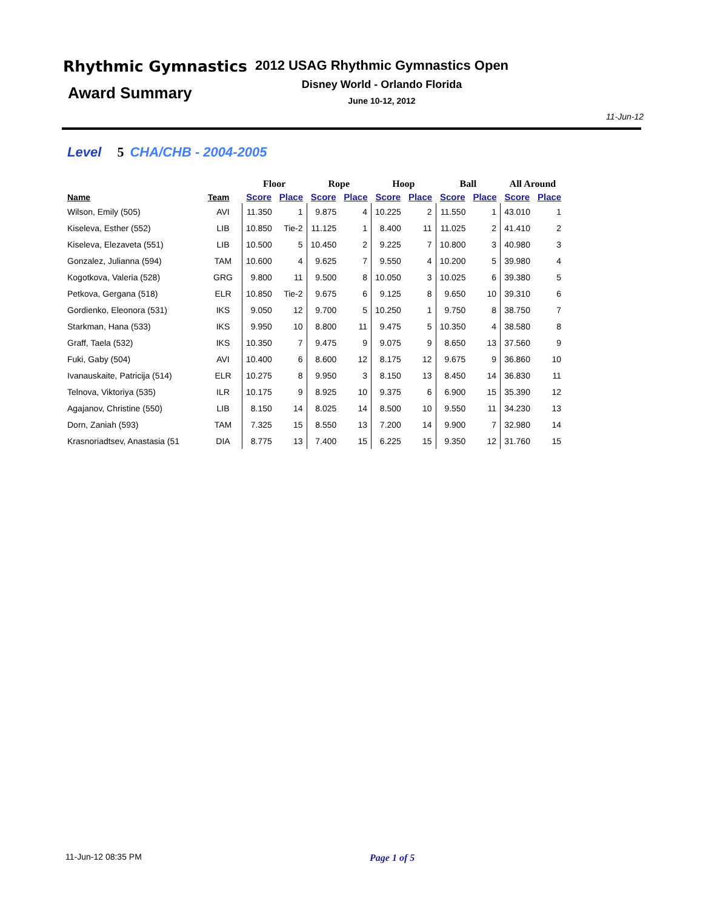Rhythmic Gymnastics
Award Summary
2012 USAG Rhythmic Gymnastics Open
Disney World - Orlando Florida
June 10-12, 2012
11-Jun-12
Level 5 CHA/CHB - 2004-2005
| | | Floor | | Rope | | Hoop | | Ball | | All Around | |
| --- | --- | --- | --- | --- | --- | --- | --- | --- | --- | --- | --- |
| Name | Team | Score | Place | Score | Place | Score | Place | Score | Place | Score | Place |
| Wilson, Emily (505) | AVI | 11.350 | 1 | 9.875 | 4 | 10.225 | 2 | 11.550 | 1 | 43.010 | 1 |
| Kiseleva, Esther (552) | LIB | 10.850 | Tie-2 | 11.125 | 1 | 8.400 | 11 | 11.025 | 2 | 41.410 | 2 |
| Kiseleva, Elezaveta (551) | LIB | 10.500 | 5 | 10.450 | 2 | 9.225 | 7 | 10.800 | 3 | 40.980 | 3 |
| Gonzalez, Julianna (594) | TAM | 10.600 | 4 | 9.625 | 7 | 9.550 | 4 | 10.200 | 5 | 39.980 | 4 |
| Kogotkova, Valeria (528) | GRG | 9.800 | 11 | 9.500 | 8 | 10.050 | 3 | 10.025 | 6 | 39.380 | 5 |
| Petkova, Gergana (518) | ELR | 10.850 | Tie-2 | 9.675 | 6 | 9.125 | 8 | 9.650 | 10 | 39.310 | 6 |
| Gordienko, Eleonora (531) | IKS | 9.050 | 12 | 9.700 | 5 | 10.250 | 1 | 9.750 | 8 | 38.750 | 7 |
| Starkman, Hana (533) | IKS | 9.950 | 10 | 8.800 | 11 | 9.475 | 5 | 10.350 | 4 | 38.580 | 8 |
| Graff, Taela (532) | IKS | 10.350 | 7 | 9.475 | 9 | 9.075 | 9 | 8.650 | 13 | 37.560 | 9 |
| Fuki, Gaby (504) | AVI | 10.400 | 6 | 8.600 | 12 | 8.175 | 12 | 9.675 | 9 | 36.860 | 10 |
| Ivanauskaite, Patricija (514) | ELR | 10.275 | 8 | 9.950 | 3 | 8.150 | 13 | 8.450 | 14 | 36.830 | 11 |
| Telnova, Viktoriya (535) | ILR | 10.175 | 9 | 8.925 | 10 | 9.375 | 6 | 6.900 | 15 | 35.390 | 12 |
| Agajanov, Christine (550) | LIB | 8.150 | 14 | 8.025 | 14 | 8.500 | 10 | 9.550 | 11 | 34.230 | 13 |
| Dorn, Zaniah (593) | TAM | 7.325 | 15 | 8.550 | 13 | 7.200 | 14 | 9.900 | 7 | 32.980 | 14 |
| Krasnoriadtsev, Anastasia (51 | DIA | 8.775 | 13 | 7.400 | 15 | 6.225 | 15 | 9.350 | 12 | 31.760 | 15 |
11-Jun-12 08:35 PM Page 1 of 5